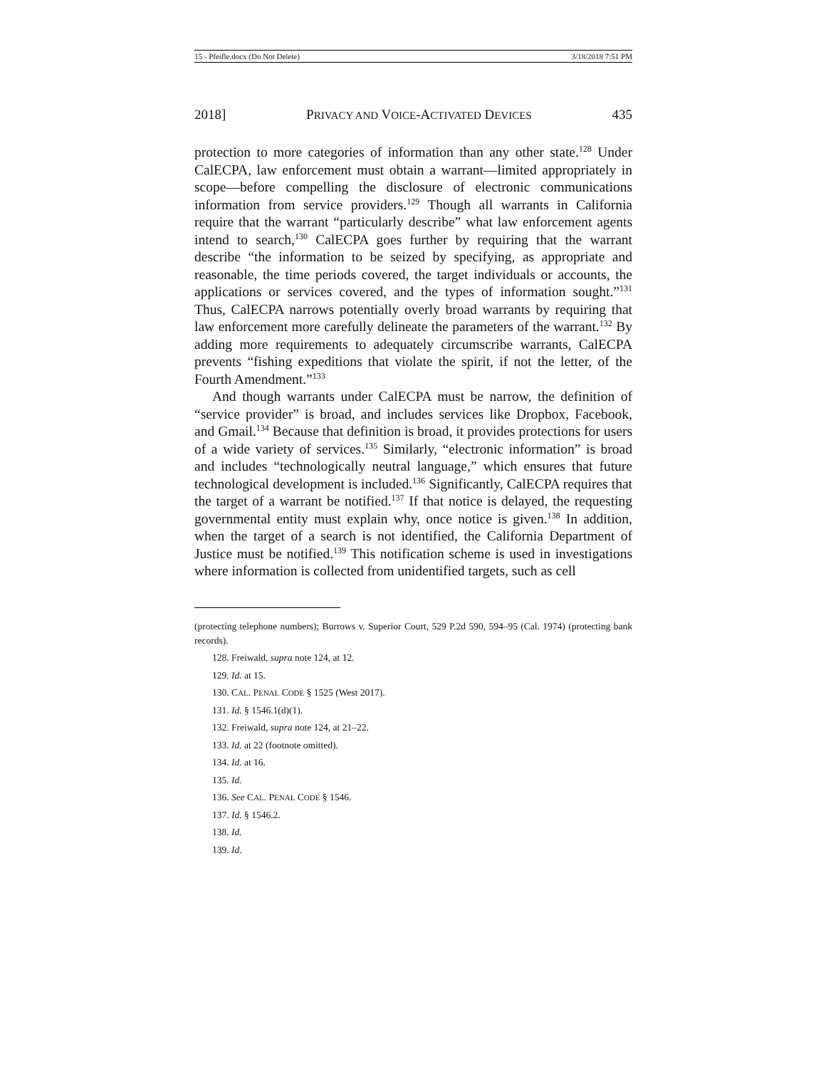15 - Pfeifle.docx (Do Not Delete) 3/18/2018 7:51 PM
2018] PRIVACY AND VOICE-ACTIVATED DEVICES 435
protection to more categories of information than any other state.<sup>128</sup> Under CalECPA, law enforcement must obtain a warrant—limited appropriately in scope—before compelling the disclosure of electronic communications information from service providers.<sup>129</sup> Though all warrants in California require that the warrant “particularly describe” what law enforcement agents intend to search,<sup>130</sup> CalECPA goes further by requiring that the warrant describe “the information to be seized by specifying, as appropriate and reasonable, the time periods covered, the target individuals or accounts, the applications or services covered, and the types of information sought.”<sup>131</sup> Thus, CalECPA narrows potentially overly broad warrants by requiring that law enforcement more carefully delineate the parameters of the warrant.<sup>132</sup> By adding more requirements to adequately circumscribe warrants, CalECPA prevents “fishing expeditions that violate the spirit, if not the letter, of the Fourth Amendment.”<sup>133</sup>
And though warrants under CalECPA must be narrow, the definition of “service provider” is broad, and includes services like Dropbox, Facebook, and Gmail.<sup>134</sup> Because that definition is broad, it provides protections for users of a wide variety of services.<sup>135</sup> Similarly, “electronic information” is broad and includes “technologically neutral language,” which ensures that future technological development is included.<sup>136</sup> Significantly, CalECPA requires that the target of a warrant be notified.<sup>137</sup> If that notice is delayed, the requesting governmental entity must explain why, once notice is given.<sup>138</sup> In addition, when the target of a search is not identified, the California Department of Justice must be notified.<sup>139</sup> This notification scheme is used in investigations where information is collected from unidentified targets, such as cell
(protecting telephone numbers); Burrows v. Superior Court, 529 P.2d 590, 594–95 (Cal. 1974) (protecting bank records).
128. Freiwald, supra note 124, at 12.
129. Id. at 15.
130. CAL. PENAL CODE § 1525 (West 2017).
131. Id. § 1546.1(d)(1).
132. Freiwald, supra note 124, at 21–22.
133. Id. at 22 (footnote omitted).
134. Id. at 16.
135. Id.
136. See CAL. PENAL CODE § 1546.
137. Id. § 1546.2.
138. Id.
139. Id.